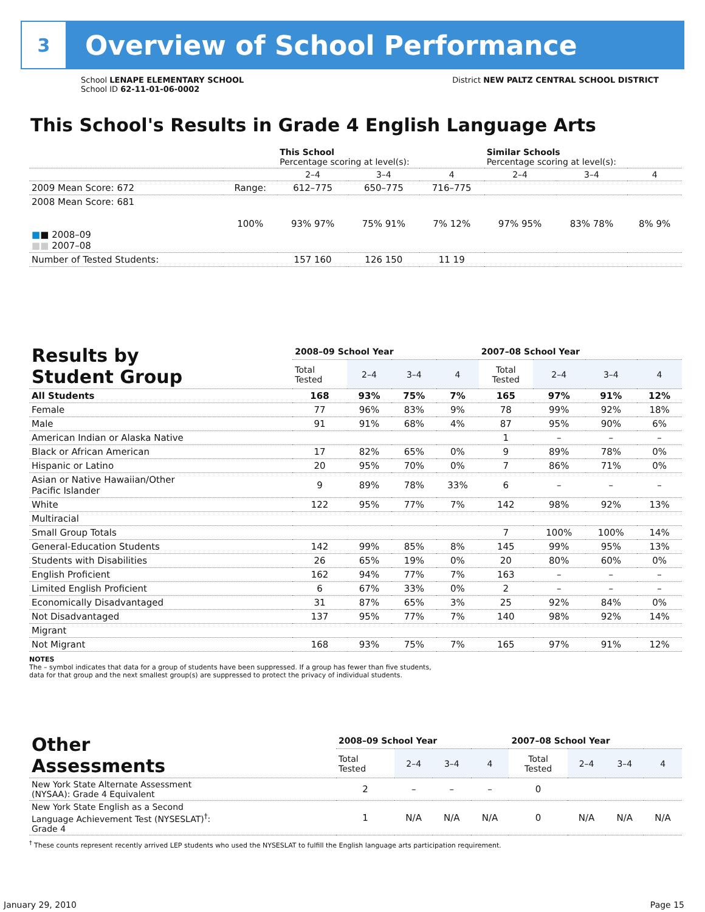3
Overview of School Performance
District NEW PALTZ CENTRAL SCHOOL DISTRICT School LENAPE ELEMENTARY SCHOOL
School ID 62-11-01-06-0002
This School's Results in Grade 4 English Language Arts
| | | This School Percentage scoring at level(s): | | | Similar Schools Percentage scoring at level(s): | | |
| --- | --- | --- | --- | --- | --- | --- | --- |
| | | 2–4 | 3–4 | 4 | 2–4 | 3–4 | 4 |
| 2009 Mean Score: 672 | Range: | 612–775 | 650–775 | 716–775 | | | |
| 2008 Mean Score: 681 ■ ■ 2008–09 ■■ 2007–08 | 100% | 93% 97% | 75% 91% | 7% 12% | 97% 95% | 83% 78% | 8% 9% |
| Number of Tested Students: | | 157 160 | 126 150 | 11 19 | | | |
| Results by Student Group | 2008–09 School Year | | | | 2007–08 School Year | | | |
| --- | --- | --- | --- | --- | --- | --- | --- | --- |
| | Total Tested | 2–4 | 3–4 | 4 | Total Tested | 2–4 | 3–4 | 4 |
| All Students | 168 | 93% | 75% | 7% | 165 | 97% | 91% | 12% |
| Female | 77 | 96% | 83% | 9% | 78 | 99% | 92% | 18% |
| Male | 91 | 91% | 68% | 4% | 87 | 95% | 90% | 6% |
| American Indian or Alaska Native | | | | | 1 | – | – | – |
| Black or African American | 17 | 82% | 65% | 0% | 9 | 89% | 78% | 0% |
| Hispanic or Latino | 20 | 95% | 70% | 0% | 7 | 86% | 71% | 0% |
| Asian or Native Hawaiian/Other Pacific Islander | 9 | 89% | 78% | 33% | 6 | – | – | – |
| White | 122 | 95% | 77% | 7% | 142 | 98% | 92% | 13% |
| Multiracial | | | | | | | | |
| Small Group Totals | | | | | 7 | 100% | 100% | 14% |
| General-Education Students | 142 | 99% | 85% | 8% | 145 | 99% | 95% | 13% |
| Students with Disabilities | 26 | 65% | 19% | 0% | 20 | 80% | 60% | 0% |
| English Proficient | 162 | 94% | 77% | 7% | 163 | – | – | – |
| Limited English Proficient | 6 | 67% | 33% | 0% | 2 | – | – | – |
| Economically Disadvantaged | 31 | 87% | 65% | 3% | 25 | 92% | 84% | 0% |
| Not Disadvantaged | 137 | 95% | 77% | 7% | 140 | 98% | 92% | 14% |
| Migrant | | | | | | | | |
| Not Migrant | 168 | 93% | 75% | 7% | 165 | 97% | 91% | 12% |
NOTES
The – symbol indicates that data for a group of students have been suppressed. If a group has fewer than five students,
data for that group and the next smallest group(s) are suppressed to protect the privacy of individual students.
| Other Assessments | 2008–09 School Year | | | | 2007–08 School Year | | | |
| --- | --- | --- | --- | --- | --- | --- | --- | --- |
| | Total Tested | 2–4 | 3–4 | 4 | Total Tested | 2–4 | 3–4 | 4 |
| New York State Alternate Assessment (NYSAA): Grade 4 Equivalent | 2 | – | – | – | 0 | | | |
| New York State English as a Second Language Achievement Test (NYSESLAT)<sup>†</sup>: Grade 4 | 1 | N/A | N/A | N/A | 0 | N/A | N/A | N/A |
<sup>†</sup> These counts represent recently arrived LEP students who used the NYSESLAT to fulfill the English language arts participation requirement.
January 29, 2010 Page 15